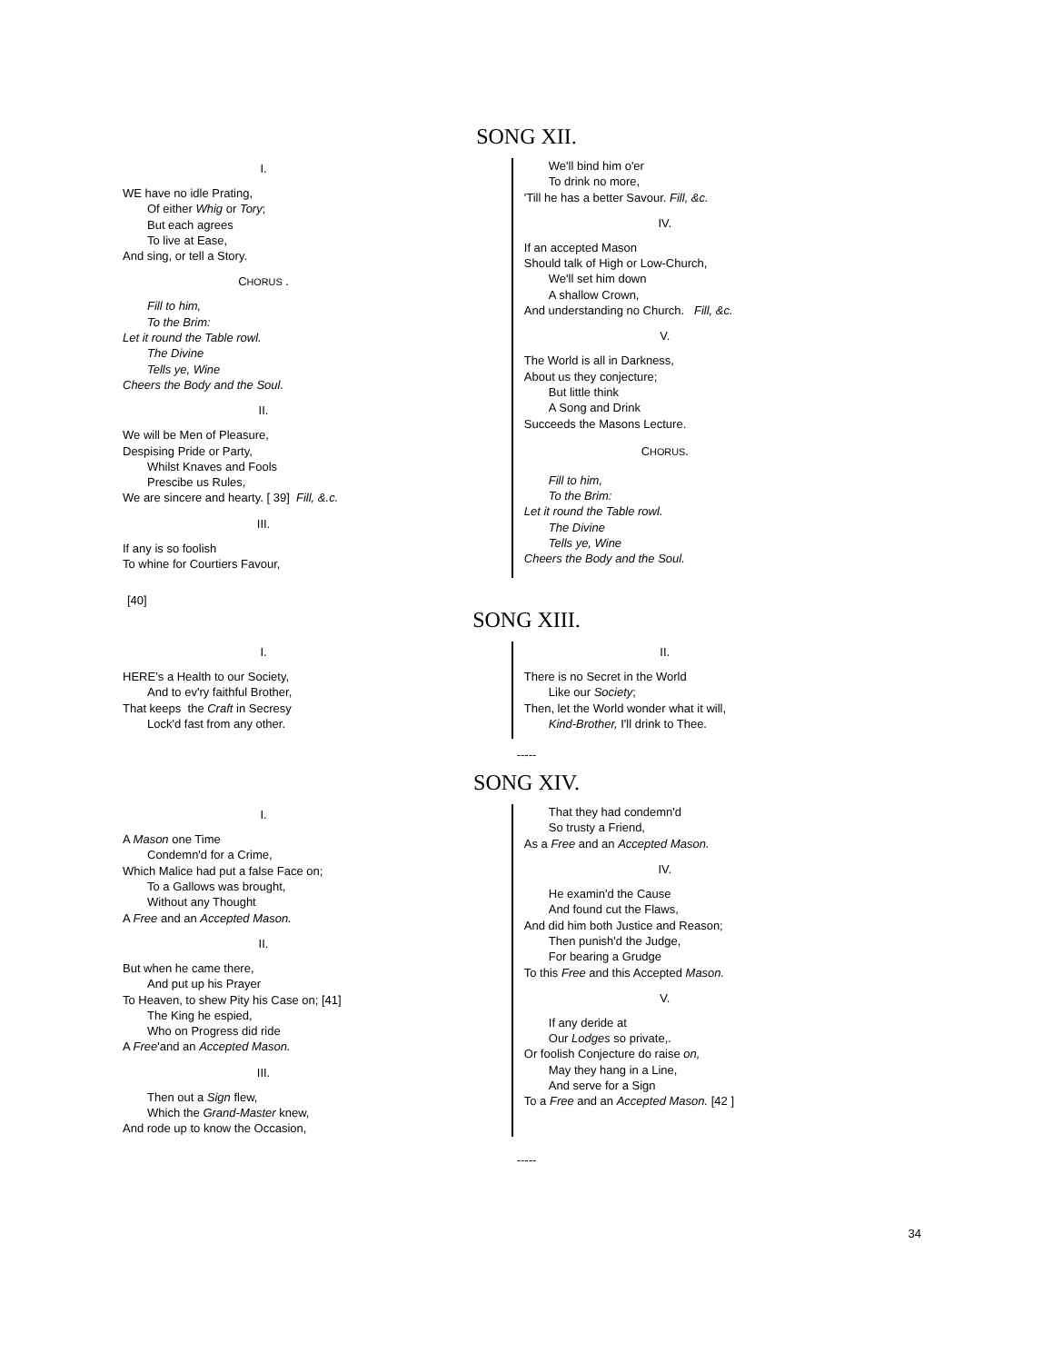SONG XII.
I.
WE have no idle Prating,
Of either Whig or Tory;
But each agrees
To live at Ease,
And sing, or tell a Story.
CHORUS .
Fill to him,
To the Brim:
Let it round the Table rowl.
The Divine
Tells ye, Wine
Cheers the Body and the Soul.
II.
We will be Men of Pleasure,
Despising Pride or Party,
Whilst Knaves and Fools
Prescibe us Rules,
We are sincere and hearty. [ 39] Fill, &.c.
III.
If any is so foolish
To whine for Courtiers Favour,
We'll bind him o'er
To drink no more,
'Till he has a better Savour. Fill, &c.
IV.
If an accepted Mason
Should talk of High or Low-Church,
We'll set him down
A shallow Crown,
And understanding no Church. Fill, &c.
V.
The World is all in Darkness,
About us they conjecture;
But little think
A Song and Drink
Succeeds the Masons Lecture.
CHORUS.
Fill to him,
To the Brim:
Let it round the Table rowl.
The Divine
Tells ye, Wine
Cheers the Body and the Soul.
[40]
SONG XIII.
I.
HERE’s a Health to our Society,
And to ev'ry faithful Brother,
That keeps the Craft in Secresy
Lock'd fast from any other.
II.
There is no Secret in the World
Like our Society;
Then, let the World wonder what it will,
Kind-Brother, I'll drink to Thee.
-----
SONG XIV.
I.
A Mason one Time
Condemn'd for a Crime,
Which Malice had put a false Face on;
To a Gallows was brought,
Without any Thought
A Free and an Accepted Mason.
II.
But when he came there,
And put up his Prayer
To Heaven, to shew Pity his Case on; [41]
The King he espied,
Who on Progress did ride
A Free'and an Accepted Mason.
III.
Then out a Sign flew,
Which the Grand-Master knew,
And rode up to know the Occasion,
That they had condemn'd
So trusty a Friend,
As a Free and an Accepted Mason.
IV.
He examin'd the Cause
And found cut the Flaws,
And did him both Justice and Reason;
Then punish'd the Judge,
For bearing a Grudge
To this Free and this Accepted Mason.
V.
If any deride at
Our Lodges so private,.
Or foolish Conjecture do raise on,
May they hang in a Line,
And serve for a Sign
To a Free and an Accepted Mason. [42 ]
-----
34